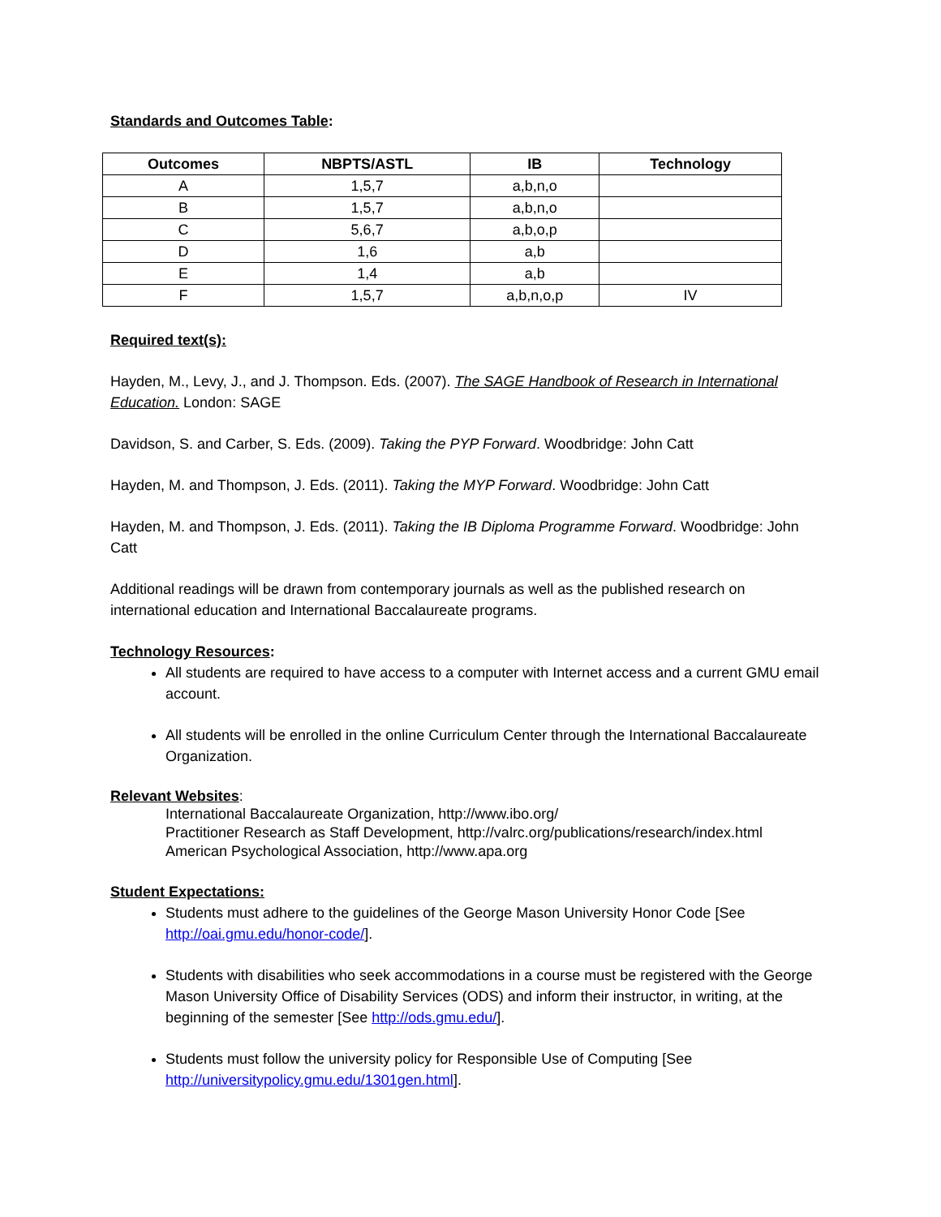Standards and Outcomes Table:
| Outcomes | NBPTS/ASTL | IB | Technology |
| --- | --- | --- | --- |
| A | 1,5,7 | a,b,n,o | |
| B | 1,5,7 | a,b,n,o | |
| C | 5,6,7 | a,b,o,p | |
| D | 1,6 | a,b | |
| E | 1,4 | a,b | |
| F | 1,5,7 | a,b,n,o,p | IV |
Required text(s):
Hayden, M., Levy, J., and J. Thompson. Eds. (2007). The SAGE Handbook of Research in International Education. London: SAGE
Davidson, S. and Carber, S. Eds. (2009). Taking the PYP Forward. Woodbridge: John Catt
Hayden, M. and Thompson, J. Eds. (2011). Taking the MYP Forward. Woodbridge: John Catt
Hayden, M. and Thompson, J. Eds. (2011). Taking the IB Diploma Programme Forward. Woodbridge: John Catt
Additional readings will be drawn from contemporary journals as well as the published research on international education and International Baccalaureate programs.
Technology Resources:
All students are required to have access to a computer with Internet access and a current GMU email account.
All students will be enrolled in the online Curriculum Center through the International Baccalaureate Organization.
Relevant Websites:
International Baccalaureate Organization, http://www.ibo.org/
Practitioner Research as Staff Development, http://valrc.org/publications/research/index.html
American Psychological Association, http://www.apa.org
Student Expectations:
Students must adhere to the guidelines of the George Mason University Honor Code [See http://oai.gmu.edu/honor-code/].
Students with disabilities who seek accommodations in a course must be registered with the George Mason University Office of Disability Services (ODS) and inform their instructor, in writing, at the beginning of the semester [See http://ods.gmu.edu/].
Students must follow the university policy for Responsible Use of Computing [See http://universitypolicy.gmu.edu/1301gen.html].